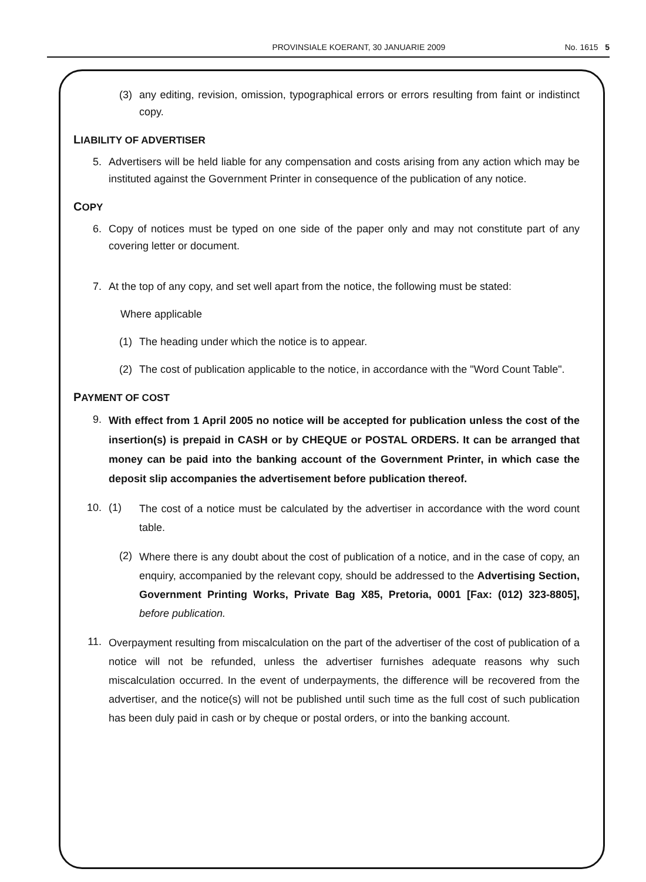PROVINSIALE KOERANT, 30 JANUARIE 2009
No. 1615 5
(3) any editing, revision, omission, typographical errors or errors resulting from faint or indistinct copy.
LIABILITY OF ADVERTISER
5. Advertisers will be held liable for any compensation and costs arising from any action which may be instituted against the Government Printer in consequence of the publication of any notice.
COPY
6. Copy of notices must be typed on one side of the paper only and may not constitute part of any covering letter or document.
7. At the top of any copy, and set well apart from the notice, the following must be stated:
Where applicable
(1) The heading under which the notice is to appear.
(2) The cost of publication applicable to the notice, in accordance with the "Word Count Table".
PAYMENT OF COST
9.
With effect from 1 April 2005 no notice will be accepted for publication unless the cost of the insertion(s) is prepaid in CASH or by CHEQUE or POSTAL ORDERS. It can be arranged that money can be paid into the banking account of the Government Printer, in which case the deposit slip accompanies the advertisement before publication thereof.
10. (1)
The cost of a notice must be calculated by the advertiser in accordance with the word count table.
(2)
Where there is any doubt about the cost of publication of a notice, and in the case of copy, an enquiry, accompanied by the relevant copy, should be addressed to the Advertising Section, Government Printing Works, Private Bag X85, Pretoria, 0001 [Fax: (012) 323-8805], before publication.
11.
Overpayment resulting from miscalculation on the part of the advertiser of the cost of publication of a notice will not be refunded, unless the advertiser furnishes adequate reasons why such miscalculation occurred. In the event of underpayments, the difference will be recovered from the advertiser, and the notice(s) will not be published until such time as the full cost of such publication has been duly paid in cash or by cheque or postal orders, or into the banking account.